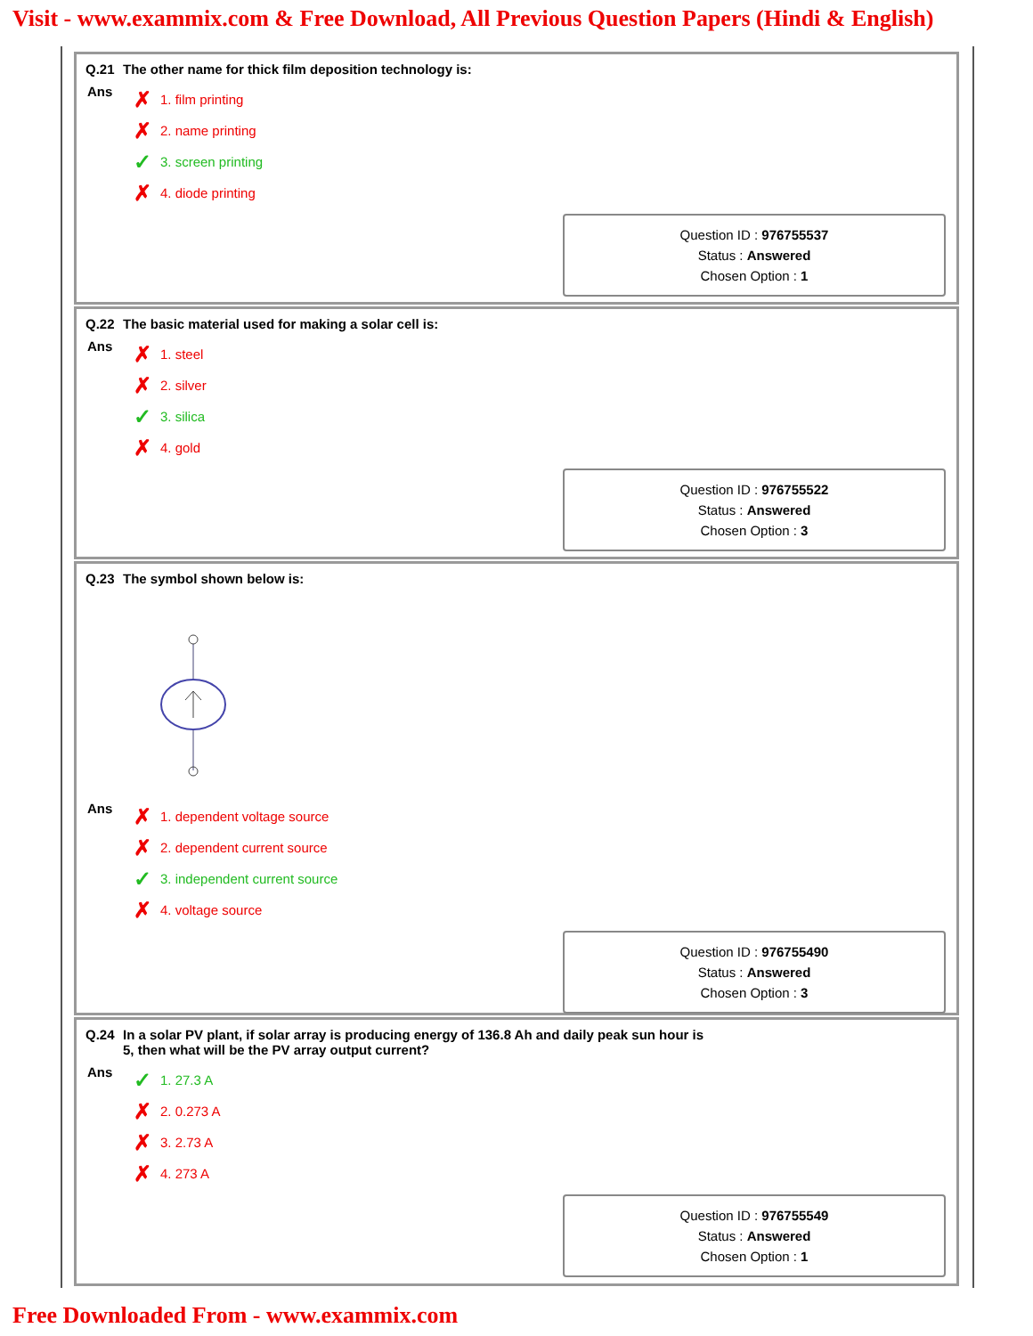Visit - www.exammix.com & Free Download, All Previous Question Papers (Hindi & English)
Q.21 The other name for thick film deposition technology is:
Ans
✗ 1. film printing
✗ 2. name printing
✓ 3. screen printing
✗ 4. diode printing
Question ID : 976755537
Status : Answered
Chosen Option : 1
Q.22 The basic material used for making a solar cell is:
Ans
✗ 1. steel
✗ 2. silver
✓ 3. silica
✗ 4. gold
Question ID : 976755522
Status : Answered
Chosen Option : 3
Q.23 The symbol shown below is:
Ans
✗ 1. dependent voltage source
✗ 2. dependent current source
✓ 3. independent current source
✗ 4. voltage source
Question ID : 976755490
Status : Answered
Chosen Option : 3
Q.24 In a solar PV plant, if solar array is producing energy of 136.8 Ah and daily peak sun hour is
5, then what will be the PV array output current?
Ans
✓ 1. 27.3 A
✗ 2. 0.273 A
✗ 3. 2.73 A
✗ 4. 273 A
Question ID : 976755549
Status : Answered
Chosen Option : 1
Free Downloaded From - www.exammix.com